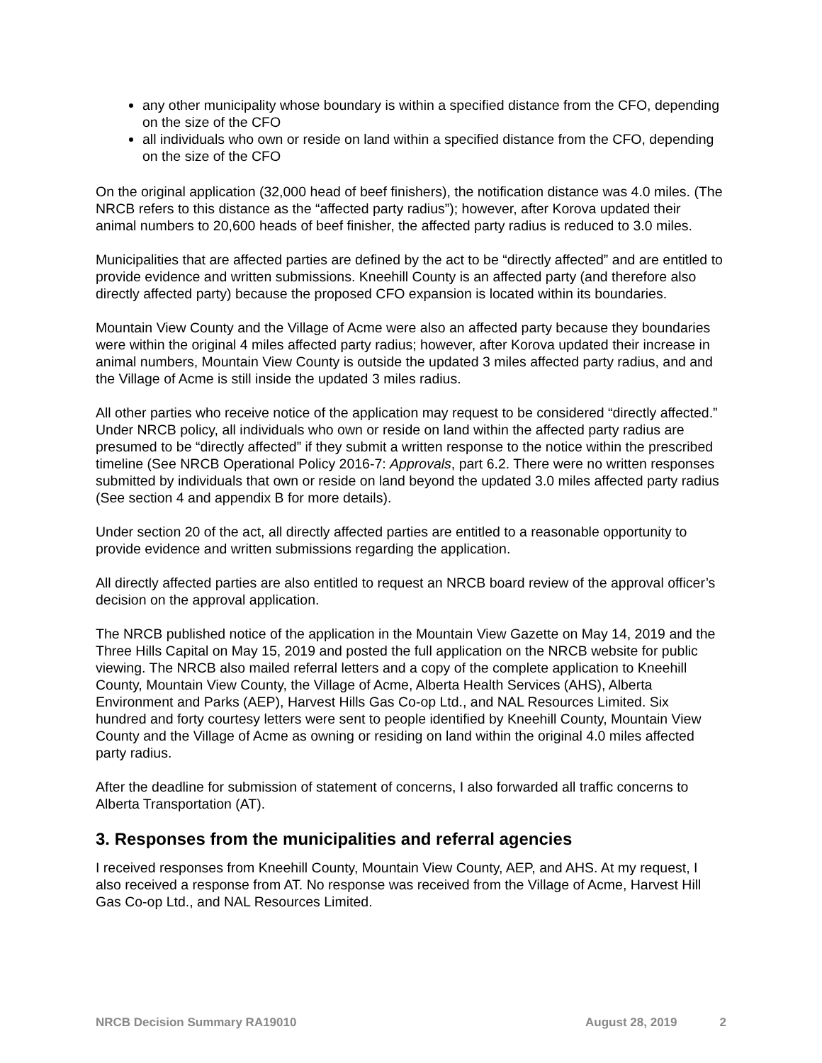any other municipality whose boundary is within a specified distance from the CFO, depending on the size of the CFO
all individuals who own or reside on land within a specified distance from the CFO, depending on the size of the CFO
On the original application (32,000 head of beef finishers), the notification distance was 4.0 miles. (The NRCB refers to this distance as the “affected party radius”); however, after Korova updated their animal numbers to 20,600 heads of beef finisher, the affected party radius is reduced to 3.0 miles.
Municipalities that are affected parties are defined by the act to be “directly affected” and are entitled to provide evidence and written submissions. Kneehill County is an affected party (and therefore also directly affected party) because the proposed CFO expansion is located within its boundaries.
Mountain View County and the Village of Acme were also an affected party because they boundaries were within the original 4 miles affected party radius; however, after Korova updated their increase in animal numbers, Mountain View County is outside the updated 3 miles affected party radius, and and the Village of Acme is still inside the updated 3 miles radius.
All other parties who receive notice of the application may request to be considered “directly affected.” Under NRCB policy, all individuals who own or reside on land within the affected party radius are presumed to be “directly affected” if they submit a written response to the notice within the prescribed timeline (See NRCB Operational Policy 2016-7: Approvals, part 6.2. There were no written responses submitted by individuals that own or reside on land beyond the updated 3.0 miles affected party radius (See section 4 and appendix B for more details).
Under section 20 of the act, all directly affected parties are entitled to a reasonable opportunity to provide evidence and written submissions regarding the application.
All directly affected parties are also entitled to request an NRCB board review of the approval officer’s decision on the approval application.
The NRCB published notice of the application in the Mountain View Gazette on May 14, 2019 and the Three Hills Capital on May 15, 2019 and posted the full application on the NRCB website for public viewing. The NRCB also mailed referral letters and a copy of the complete application to Kneehill County, Mountain View County, the Village of Acme, Alberta Health Services (AHS), Alberta Environment and Parks (AEP), Harvest Hills Gas Co-op Ltd., and NAL Resources Limited. Six hundred and forty courtesy letters were sent to people identified by Kneehill County, Mountain View County and the Village of Acme as owning or residing on land within the original 4.0 miles affected party radius.
After the deadline for submission of statement of concerns, I also forwarded all traffic concerns to Alberta Transportation (AT).
3. Responses from the municipalities and referral agencies
I received responses from Kneehill County, Mountain View County, AEP, and AHS. At my request, I also received a response from AT. No response was received from the Village of Acme, Harvest Hill Gas Co-op Ltd., and NAL Resources Limited.
NRCB Decision Summary RA19010 August 28, 2019 2